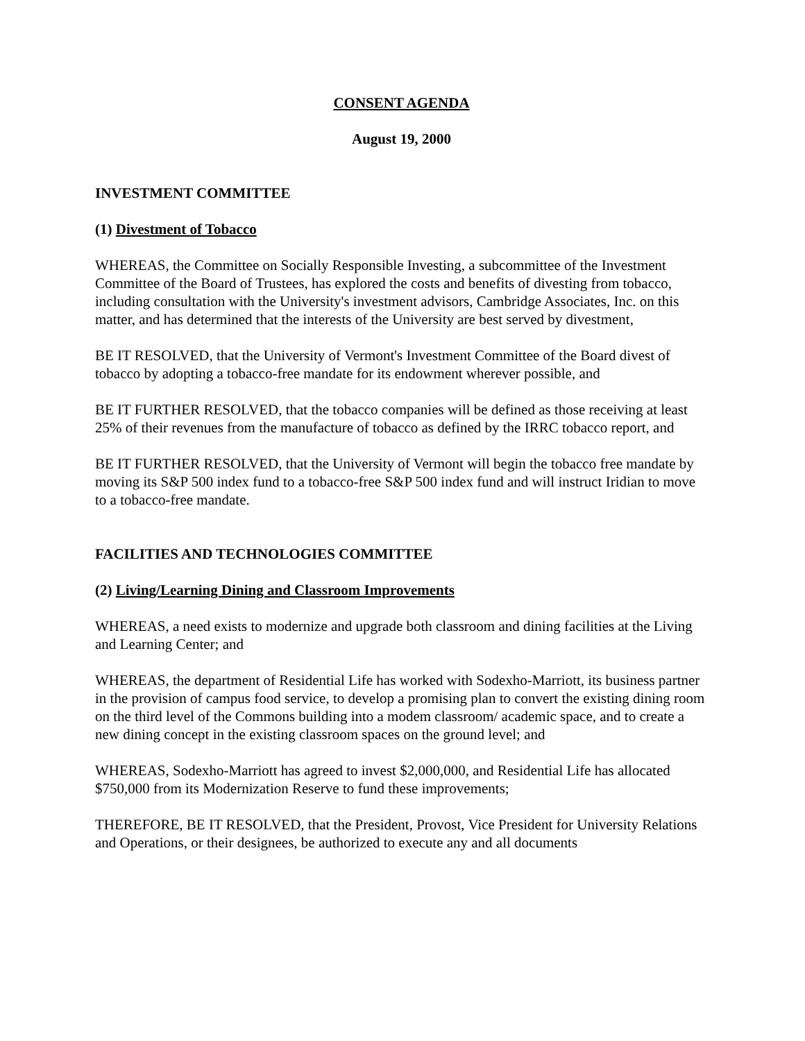CONSENT AGENDA
August 19, 2000
INVESTMENT COMMITTEE
(1) Divestment of Tobacco
WHEREAS, the Committee on Socially Responsible Investing, a subcommittee of the Investment Committee of the Board of Trustees, has explored the costs and benefits of divesting from tobacco, including consultation with the University's investment advisors, Cambridge Associates, Inc. on this matter, and has determined that the interests of the University are best served by divestment,
BE IT RESOLVED, that the University of Vermont's Investment Committee of the Board divest of tobacco by adopting a tobacco-free mandate for its endowment wherever possible, and
BE IT FURTHER RESOLVED, that the tobacco companies will be defined as those receiving at least 25% of their revenues from the manufacture of tobacco as defined by the IRRC tobacco report, and
BE IT FURTHER RESOLVED, that the University of Vermont will begin the tobacco free mandate by moving its S&P 500 index fund to a tobacco-free S&P 500 index fund and will instruct Iridian to move to a tobacco-free mandate.
FACILITIES AND TECHNOLOGIES COMMITTEE
(2) Living/Learning Dining and Classroom Improvements
WHEREAS, a need exists to modernize and upgrade both classroom and dining facilities at the Living and Learning Center; and
WHEREAS, the department of Residential Life has worked with Sodexho-Marriott, its business partner in the provision of campus food service, to develop a promising plan to convert the existing dining room on the third level of the Commons building into a modem classroom/ academic space, and to create a new dining concept in the existing classroom spaces on the ground level; and
WHEREAS, Sodexho-Marriott has agreed to invest $2,000,000, and Residential Life has allocated $750,000 from its Modernization Reserve to fund these improvements;
THEREFORE, BE IT RESOLVED, that the President, Provost, Vice President for University Relations and Operations, or their designees, be authorized to execute any and all documents